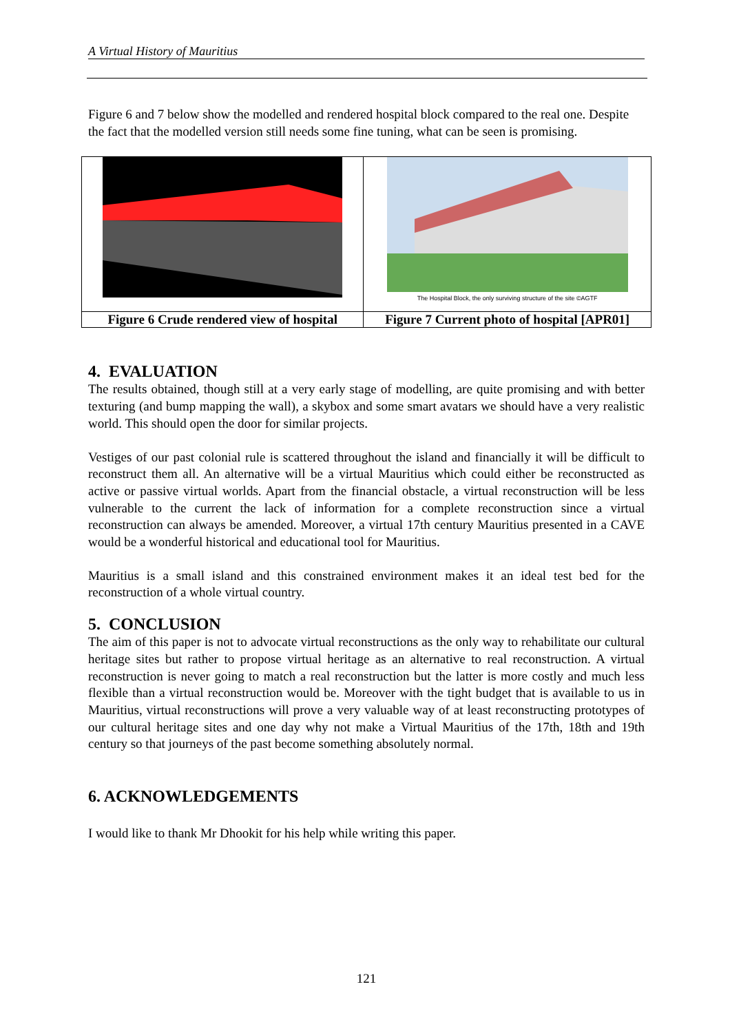A Virtual History of Mauritius
Figure 6 and 7 below show the modelled and rendered hospital block compared to the real one. Despite the fact that the modelled version still needs some fine tuning, what can be seen is promising.
| | The Hospital Block, the only surviving structure of the site ©AGTF |
| Figure 6 Crude rendered view of hospital | Figure 7 Current photo of hospital [APR01] |
4. EVALUATION
The results obtained, though still at a very early stage of modelling, are quite promising and with better texturing (and bump mapping the wall), a skybox and some smart avatars we should have a very realistic world. This should open the door for similar projects.
Vestiges of our past colonial rule is scattered throughout the island and financially it will be difficult to reconstruct them all. An alternative will be a virtual Mauritius which could either be reconstructed as active or passive virtual worlds. Apart from the financial obstacle, a virtual reconstruction will be less vulnerable to the current the lack of information for a complete reconstruction since a virtual reconstruction can always be amended. Moreover, a virtual 17th century Mauritius presented in a CAVE would be a wonderful historical and educational tool for Mauritius.
Mauritius is a small island and this constrained environment makes it an ideal test bed for the reconstruction of a whole virtual country.
5. CONCLUSION
The aim of this paper is not to advocate virtual reconstructions as the only way to rehabilitate our cultural heritage sites but rather to propose virtual heritage as an alternative to real reconstruction. A virtual reconstruction is never going to match a real reconstruction but the latter is more costly and much less flexible than a virtual reconstruction would be. Moreover with the tight budget that is available to us in Mauritius, virtual reconstructions will prove a very valuable way of at least reconstructing prototypes of our cultural heritage sites and one day why not make a Virtual Mauritius of the 17th, 18th and 19th century so that journeys of the past become something absolutely normal.
6. ACKNOWLEDGEMENTS
I would like to thank Mr Dhookit for his help while writing this paper.
121